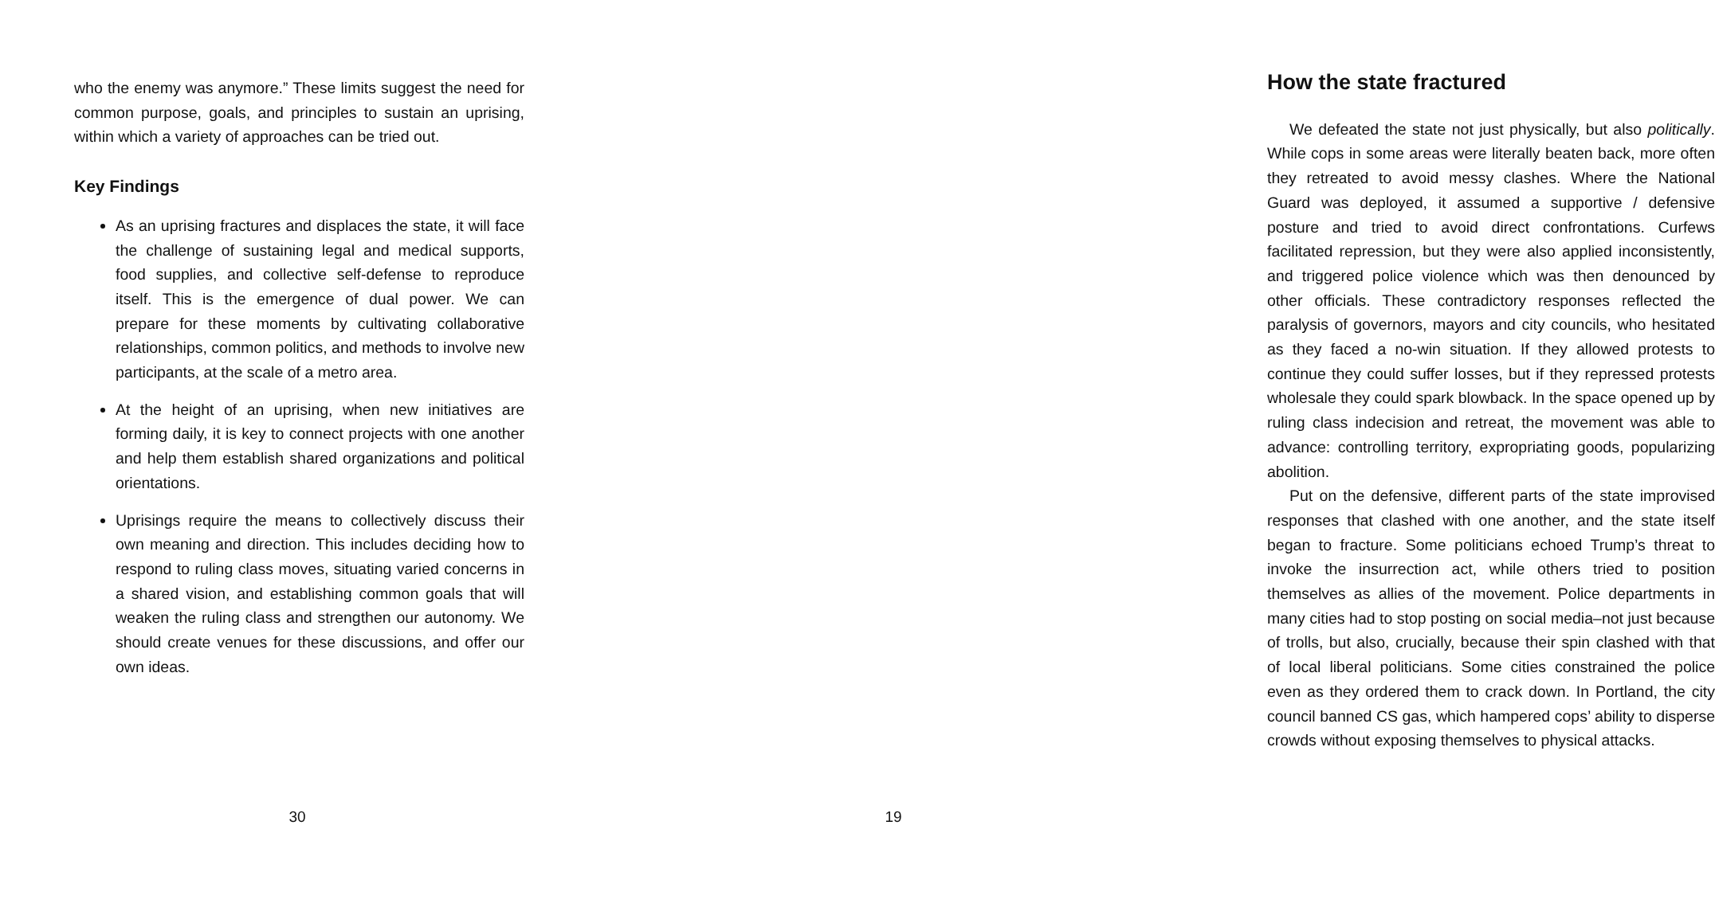who the enemy was anymore.” These limits suggest the need for common purpose, goals, and principles to sustain an uprising, within which a variety of approaches can be tried out.
Key Findings
As an uprising fractures and displaces the state, it will face the challenge of sustaining legal and medical supports, food supplies, and collective self-defense to reproduce itself. This is the emergence of dual power. We can prepare for these moments by cultivating collaborative relationships, common politics, and methods to involve new participants, at the scale of a metro area.
At the height of an uprising, when new initiatives are forming daily, it is key to connect projects with one another and help them establish shared organizations and political orientations.
Uprisings require the means to collectively discuss their own meaning and direction. This includes deciding how to respond to ruling class moves, situating varied concerns in a shared vision, and establishing common goals that will weaken the ruling class and strengthen our autonomy. We should create venues for these discussions, and offer our own ideas.
30
How the state fractured
We defeated the state not just physically, but also politically. While cops in some areas were literally beaten back, more often they retreated to avoid messy clashes. Where the National Guard was deployed, it assumed a supportive / defensive posture and tried to avoid direct confrontations. Curfews facilitated repression, but they were also applied inconsistently, and triggered police violence which was then denounced by other officials. These contradictory responses reflected the paralysis of governors, mayors and city councils, who hesitated as they faced a no-win situation. If they allowed protests to continue they could suffer losses, but if they repressed protests wholesale they could spark blowback. In the space opened up by ruling class indecision and retreat, the movement was able to advance: controlling territory, expropriating goods, popularizing abolition.
Put on the defensive, different parts of the state improvised responses that clashed with one another, and the state itself began to fracture. Some politicians echoed Trump’s threat to invoke the insurrection act, while others tried to position themselves as allies of the movement. Police departments in many cities had to stop posting on social media–not just because of trolls, but also, crucially, because their spin clashed with that of local liberal politicians. Some cities constrained the police even as they ordered them to crack down. In Portland, the city council banned CS gas, which hampered cops’ ability to disperse crowds without exposing themselves to physical attacks.
19